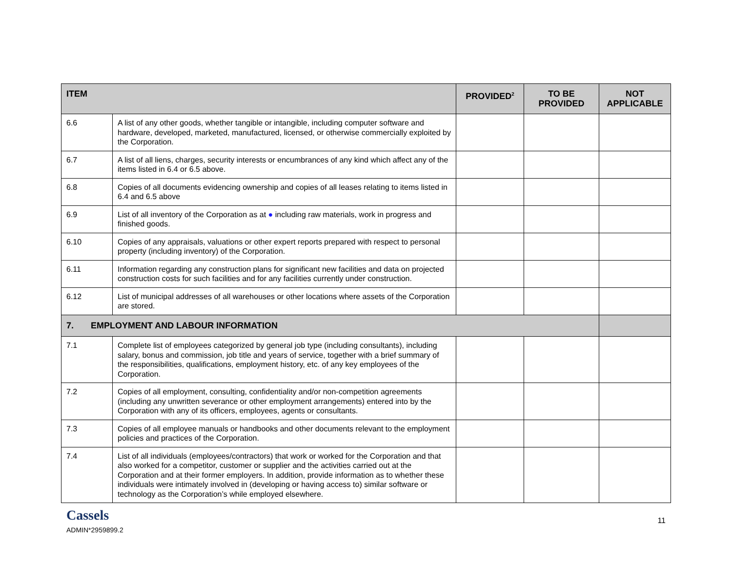| ITEM | | PROVIDED<sup>2</sup> | TO BE PROVIDED | NOT APPLICABLE |
| --- | --- | --- | --- | --- |
| 6.6 | A list of any other goods, whether tangible or intangible, including computer software and hardware, developed, marketed, manufactured, licensed, or otherwise commercially exploited by the Corporation. | | | |
| 6.7 | A list of all liens, charges, security interests or encumbrances of any kind which affect any of the items listed in 6.4 or 6.5 above. | | | |
| 6.8 | Copies of all documents evidencing ownership and copies of all leases relating to items listed in 6.4 and 6.5 above | | | |
| 6.9 | List of all inventory of the Corporation as at ● including raw materials, work in progress and finished goods. | | | |
| 6.10 | Copies of any appraisals, valuations or other expert reports prepared with respect to personal property (including inventory) of the Corporation. | | | |
| 6.11 | Information regarding any construction plans for significant new facilities and data on projected construction costs for such facilities and for any facilities currently under construction. | | | |
| 6.12 | List of municipal addresses of all warehouses or other locations where assets of the Corporation are stored. | | | |
| 7. EMPLOYMENT AND LABOUR INFORMATION | | | | |
| 7.1 | Complete list of employees categorized by general job type (including consultants), including salary, bonus and commission, job title and years of service, together with a brief summary of the responsibilities, qualifications, employment history, etc. of any key employees of the Corporation. | | | |
| 7.2 | Copies of all employment, consulting, confidentiality and/or non-competition agreements (including any unwritten severance or other employment arrangements) entered into by the Corporation with any of its officers, employees, agents or consultants. | | | |
| 7.3 | Copies of all employee manuals or handbooks and other documents relevant to the employment policies and practices of the Corporation. | | | |
| 7.4 | List of all individuals (employees/contractors) that work or worked for the Corporation and that also worked for a competitor, customer or supplier and the activities carried out at the Corporation and at their former employers. In addition, provide information as to whether these individuals were intimately involved in (developing or having access to) similar software or technology as the Corporation’s while employed elsewhere. | | | |
Cassels
ADMIN*2959899.2
11